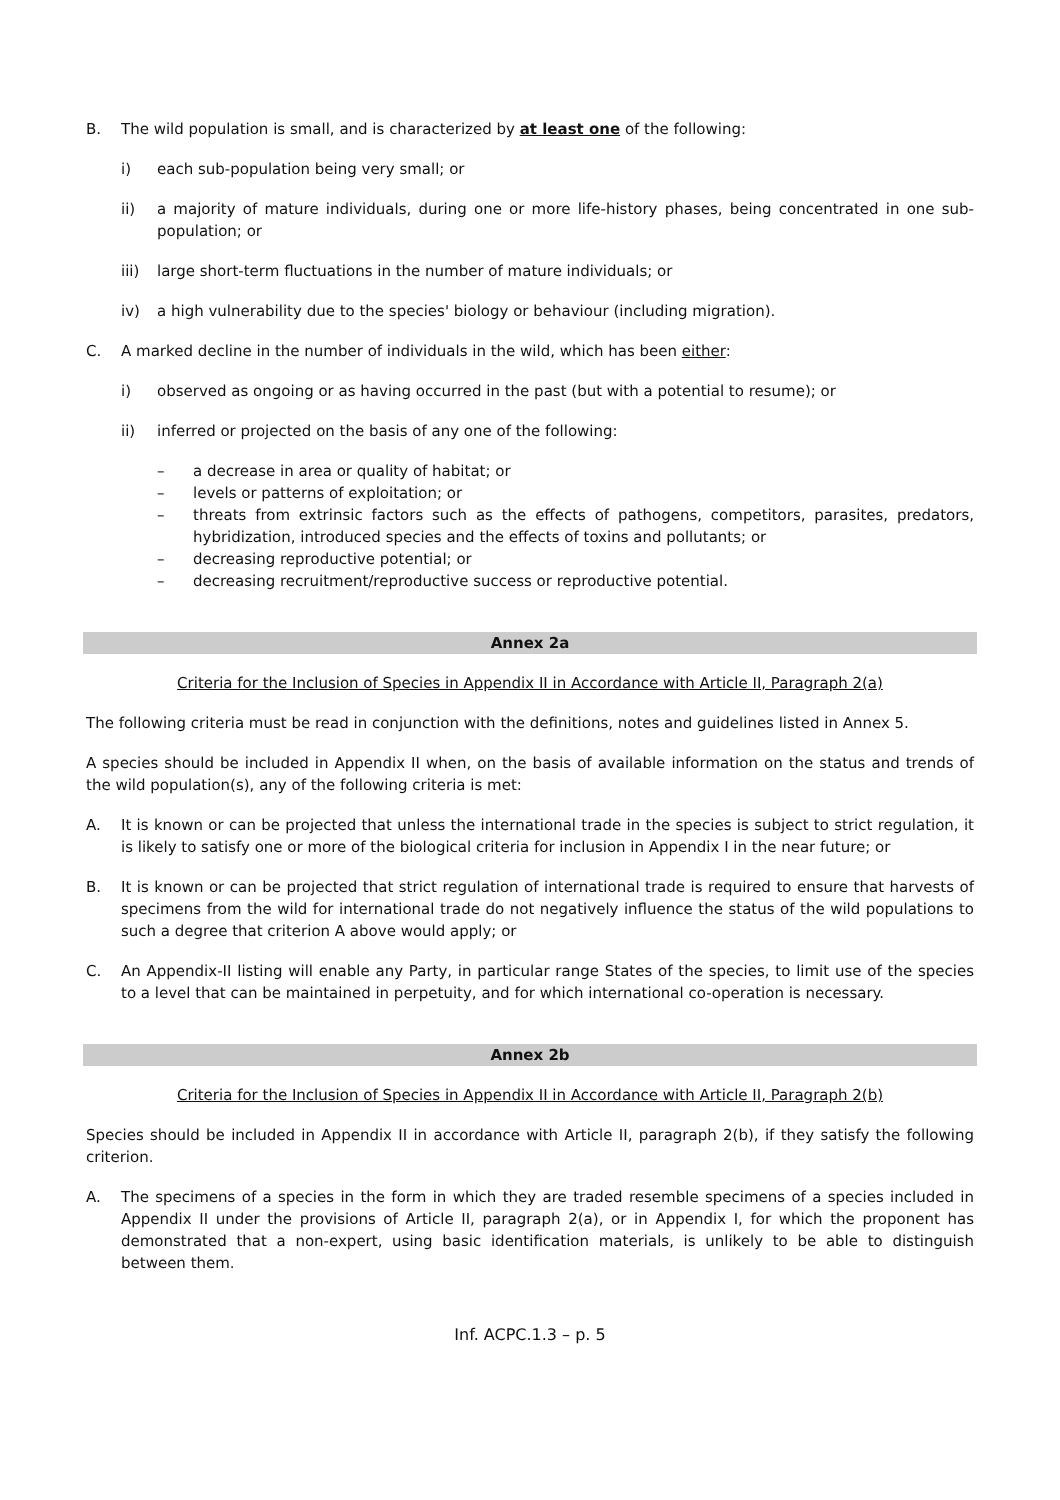B. The wild population is small, and is characterized by at least one of the following:
i) each sub-population being very small; or
ii) a majority of mature individuals, during one or more life-history phases, being concentrated in one sub-population; or
iii) large short-term fluctuations in the number of mature individuals; or
iv) a high vulnerability due to the species' biology or behaviour (including migration).
C. A marked decline in the number of individuals in the wild, which has been either:
i) observed as ongoing or as having occurred in the past (but with a potential to resume); or
ii) inferred or projected on the basis of any one of the following:
– a decrease in area or quality of habitat; or
– levels or patterns of exploitation; or
– threats from extrinsic factors such as the effects of pathogens, competitors, parasites, predators, hybridization, introduced species and the effects of toxins and pollutants; or
– decreasing reproductive potential; or
– decreasing recruitment/reproductive success or reproductive potential.
Annex 2a
Criteria for the Inclusion of Species in Appendix II in Accordance with Article II, Paragraph 2(a)
The following criteria must be read in conjunction with the definitions, notes and guidelines listed in Annex 5.
A species should be included in Appendix II when, on the basis of available information on the status and trends of the wild population(s), any of the following criteria is met:
A. It is known or can be projected that unless the international trade in the species is subject to strict regulation, it is likely to satisfy one or more of the biological criteria for inclusion in Appendix I in the near future; or
B. It is known or can be projected that strict regulation of international trade is required to ensure that harvests of specimens from the wild for international trade do not negatively influence the status of the wild populations to such a degree that criterion A above would apply; or
C. An Appendix-II listing will enable any Party, in particular range States of the species, to limit use of the species to a level that can be maintained in perpetuity, and for which international co-operation is necessary.
Annex 2b
Criteria for the Inclusion of Species in Appendix II in Accordance with Article II, Paragraph 2(b)
Species should be included in Appendix II in accordance with Article II, paragraph 2(b), if they satisfy the following criterion.
A. The specimens of a species in the form in which they are traded resemble specimens of a species included in Appendix II under the provisions of Article II, paragraph 2(a), or in Appendix I, for which the proponent has demonstrated that a non-expert, using basic identification materials, is unlikely to be able to distinguish between them.
Inf. ACPC.1.3 – p. 5